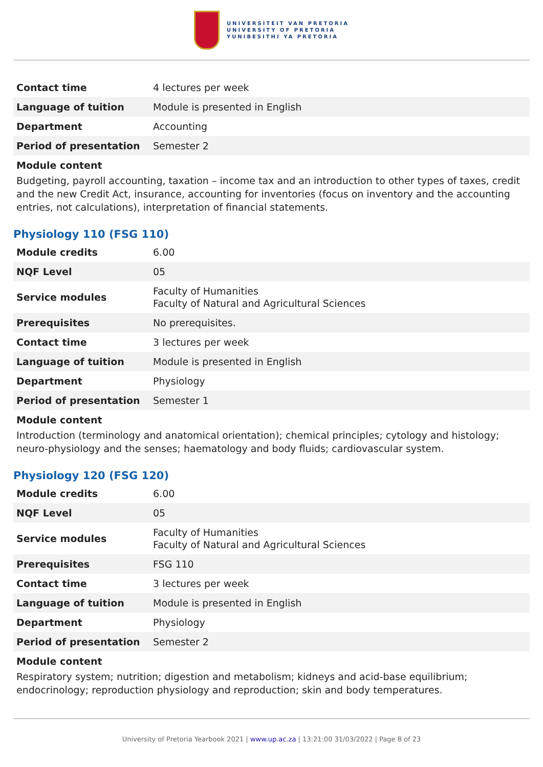UNIVERSITEIT VAN PRETORIA
UNIVERSITY OF PRETORIA
YUNIBESITHI YA PRETORIA
| Contact time | 4 lectures per week |
| Language of tuition | Module is presented in English |
| Department | Accounting |
| Period of presentation | Semester 2 |
Module content
Budgeting, payroll accounting, taxation – income tax and an introduction to other types of taxes, credit and the new Credit Act, insurance, accounting for inventories (focus on inventory and the accounting entries, not calculations), interpretation of financial statements.
Physiology 110 (FSG 110)
| Module credits | 6.00 |
| NQF Level | 05 |
| Service modules | Faculty of Humanities Faculty of Natural and Agricultural Sciences |
| Prerequisites | No prerequisites. |
| Contact time | 3 lectures per week |
| Language of tuition | Module is presented in English |
| Department | Physiology |
| Period of presentation | Semester 1 |
Module content
Introduction (terminology and anatomical orientation); chemical principles; cytology and histology; neuro-physiology and the senses; haematology and body fluids; cardiovascular system.
Physiology 120 (FSG 120)
| Module credits | 6.00 |
| NQF Level | 05 |
| Service modules | Faculty of Humanities Faculty of Natural and Agricultural Sciences |
| Prerequisites | FSG 110 |
| Contact time | 3 lectures per week |
| Language of tuition | Module is presented in English |
| Department | Physiology |
| Period of presentation | Semester 2 |
Module content
Respiratory system; nutrition; digestion and metabolism; kidneys and acid-base equilibrium; endocrinology; reproduction physiology and reproduction; skin and body temperatures.
University of Pretoria Yearbook 2021 | www.up.ac.za | 13:21:00 31/03/2022 | Page 8 of 23